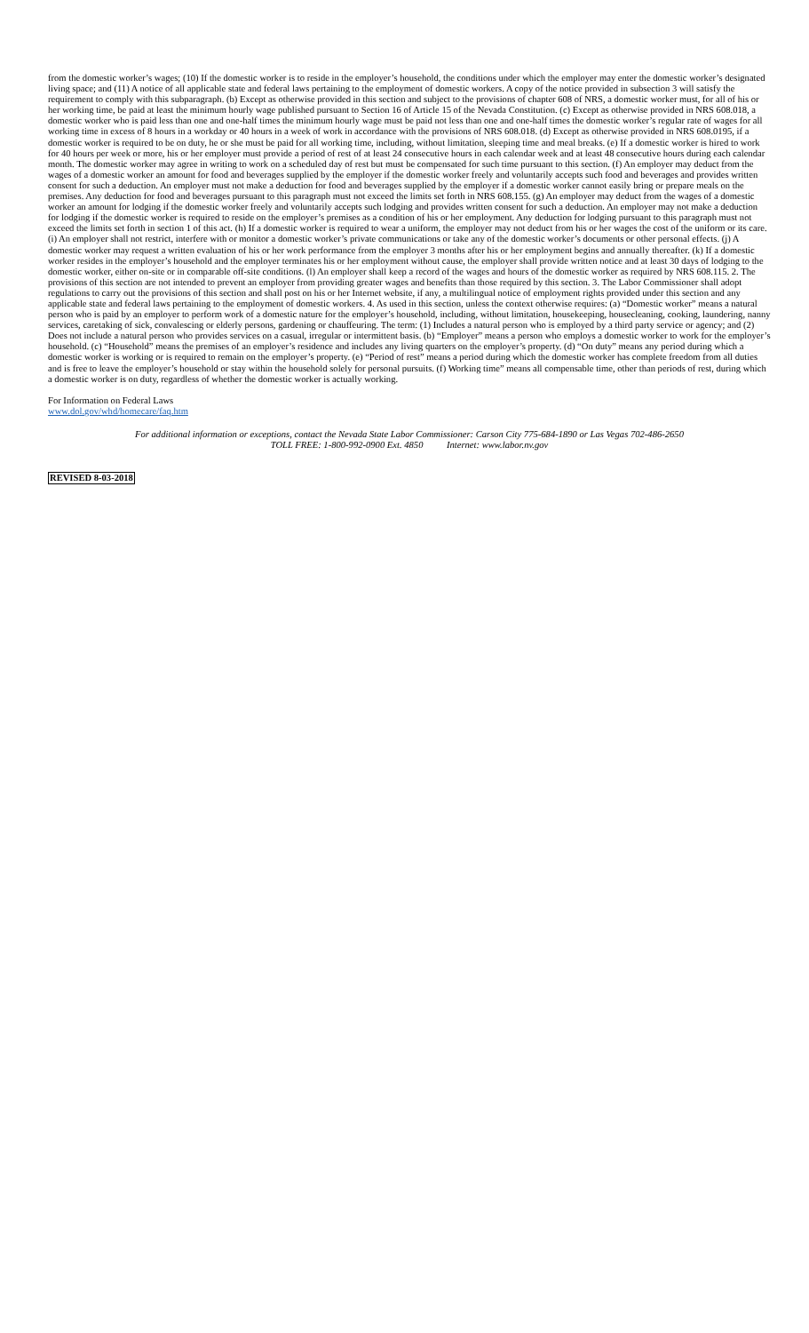from the domestic worker’s wages; (10) If the domestic worker is to reside in the employer’s household, the conditions under which the employer may enter the domestic worker’s designated living space; and (11) A notice of all applicable state and federal laws pertaining to the employment of domestic workers. A copy of the notice provided in subsection 3 will satisfy the requirement to comply with this subparagraph. (b) Except as otherwise provided in this section and subject to the provisions of chapter 608 of NRS, a domestic worker must, for all of his or her working time, be paid at least the minimum hourly wage published pursuant to Section 16 of Article 15 of the Nevada Constitution. (c) Except as otherwise provided in NRS 608.018, a domestic worker who is paid less than one and one-half times the minimum hourly wage must be paid not less than one and one-half times the domestic worker’s regular rate of wages for all working time in excess of 8 hours in a workday or 40 hours in a week of work in accordance with the provisions of NRS 608.018. (d) Except as otherwise provided in NRS 608.0195, if a domestic worker is required to be on duty, he or she must be paid for all working time, including, without limitation, sleeping time and meal breaks. (e) If a domestic worker is hired to work for 40 hours per week or more, his or her employer must provide a period of rest of at least 24 consecutive hours in each calendar week and at least 48 consecutive hours during each calendar month. The domestic worker may agree in writing to work on a scheduled day of rest but must be compensated for such time pursuant to this section. (f) An employer may deduct from the wages of a domestic worker an amount for food and beverages supplied by the employer if the domestic worker freely and voluntarily accepts such food and beverages and provides written consent for such a deduction. An employer must not make a deduction for food and beverages supplied by the employer if a domestic worker cannot easily bring or prepare meals on the premises. Any deduction for food and beverages pursuant to this paragraph must not exceed the limits set forth in NRS 608.155. (g) An employer may deduct from the wages of a domestic worker an amount for lodging if the domestic worker freely and voluntarily accepts such lodging and provides written consent for such a deduction. An employer may not make a deduction for lodging if the domestic worker is required to reside on the employer’s premises as a condition of his or her employment. Any deduction for lodging pursuant to this paragraph must not exceed the limits set forth in section 1 of this act. (h) If a domestic worker is required to wear a uniform, the employer may not deduct from his or her wages the cost of the uniform or its care. (i) An employer shall not restrict, interfere with or monitor a domestic worker’s private communications or take any of the domestic worker’s documents or other personal effects. (j) A domestic worker may request a written evaluation of his or her work performance from the employer 3 months after his or her employment begins and annually thereafter. (k) If a domestic worker resides in the employer’s household and the employer terminates his or her employment without cause, the employer shall provide written notice and at least 30 days of lodging to the domestic worker, either on-site or in comparable off-site conditions. (l) An employer shall keep a record of the wages and hours of the domestic worker as required by NRS 608.115. 2. The provisions of this section are not intended to prevent an employer from providing greater wages and benefits than those required by this section. 3. The Labor Commissioner shall adopt regulations to carry out the provisions of this section and shall post on his or her Internet website, if any, a multilingual notice of employment rights provided under this section and any applicable state and federal laws pertaining to the employment of domestic workers. 4. As used in this section, unless the context otherwise requires: (a) “Domestic worker” means a natural person who is paid by an employer to perform work of a domestic nature for the employer’s household, including, without limitation, housekeeping, housecleaning, cooking, laundering, nanny services, caretaking of sick, convalescing or elderly persons, gardening or chauffeuring. The term: (1) Includes a natural person who is employed by a third party service or agency; and (2) Does not include a natural person who provides services on a casual, irregular or intermittent basis. (b) “Employer” means a person who employs a domestic worker to work for the employer’s household. (c) “Household” means the premises of an employer’s residence and includes any living quarters on the employer’s property. (d) “On duty” means any period during which a domestic worker is working or is required to remain on the employer’s property. (e) “Period of rest” means a period during which the domestic worker has complete freedom from all duties and is free to leave the employer’s household or stay within the household solely for personal pursuits. (f) Working time” means all compensable time, other than periods of rest, during which a domestic worker is on duty, regardless of whether the domestic worker is actually working.
For Information on Federal Laws
www.dol.gov/whd/homecare/faq.htm
For additional information or exceptions, contact the Nevada State Labor Commissioner: Carson City 775-684-1890 or Las Vegas 702-486-2650
TOLL FREE: 1-800-992-0900 Ext. 4850 Internet: www.labor.nv.gov
REVISED 8-03-2018